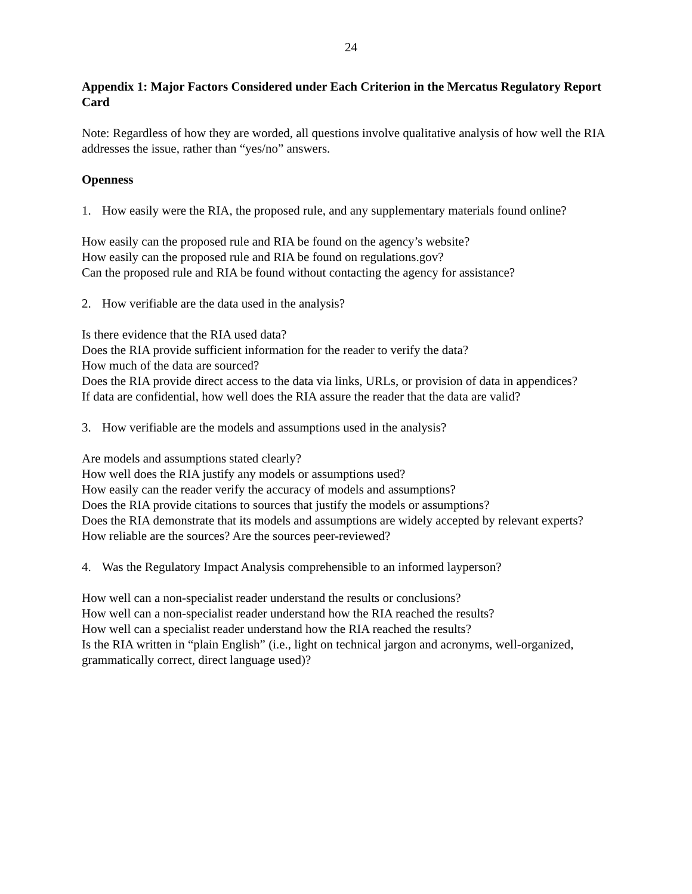24
Appendix 1: Major Factors Considered under Each Criterion in the Mercatus Regulatory Report Card
Note: Regardless of how they are worded, all questions involve qualitative analysis of how well the RIA addresses the issue, rather than “yes/no” answers.
Openness
1. How easily were the RIA, the proposed rule, and any supplementary materials found online?
How easily can the proposed rule and RIA be found on the agency’s website?
How easily can the proposed rule and RIA be found on regulations.gov?
Can the proposed rule and RIA be found without contacting the agency for assistance?
2. How verifiable are the data used in the analysis?
Is there evidence that the RIA used data?
Does the RIA provide sufficient information for the reader to verify the data?
How much of the data are sourced?
Does the RIA provide direct access to the data via links, URLs, or provision of data in appendices?
If data are confidential, how well does the RIA assure the reader that the data are valid?
3. How verifiable are the models and assumptions used in the analysis?
Are models and assumptions stated clearly?
How well does the RIA justify any models or assumptions used?
How easily can the reader verify the accuracy of models and assumptions?
Does the RIA provide citations to sources that justify the models or assumptions?
Does the RIA demonstrate that its models and assumptions are widely accepted by relevant experts?
How reliable are the sources? Are the sources peer-reviewed?
4. Was the Regulatory Impact Analysis comprehensible to an informed layperson?
How well can a non-specialist reader understand the results or conclusions?
How well can a non-specialist reader understand how the RIA reached the results?
How well can a specialist reader understand how the RIA reached the results?
Is the RIA written in “plain English” (i.e., light on technical jargon and acronyms, well-organized, grammatically correct, direct language used)?